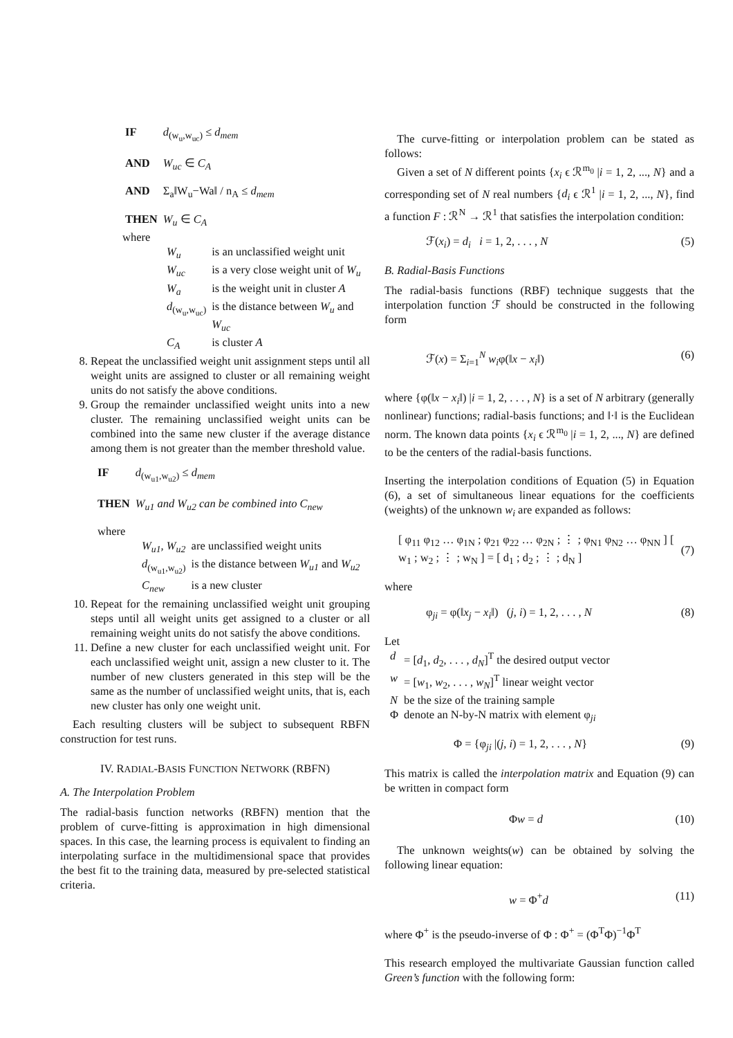| IF | d<sub>(w<sub>u</sub>,w<sub>uc</sub>)</sub> ≤ d<sub>mem</sub> |
| AND | W<sub>uc</sub> ∈ C<sub>A</sub> |
| AND | Σ<sub>a</sub>‖W<sub>u</sub>−Wa‖ / n<sub>A</sub> ≤ d<sub>mem</sub> |
| THEN | W<sub>u</sub> ∈ C<sub>A</sub> |
where
| W<sub>u</sub> | is an unclassified weight unit |
| W<sub>uc</sub> | is a very close weight unit of W<sub>u</sub> |
| W<sub>a</sub> | is the weight unit in cluster A |
| d<sub>(w<sub>u</sub>,w<sub>uc</sub>)</sub> | is the distance between W<sub>u</sub> and W<sub>uc</sub> |
| C<sub>A</sub> | is cluster A |
8. Repeat the unclassified weight unit assignment steps until all weight units are assigned to cluster or all remaining weight units do not satisfy the above conditions.
9. Group the remainder unclassified weight units into a new cluster. The remaining unclassified weight units can be combined into the same new cluster if the average distance among them is not greater than the member threshold value.
| IF | d<sub>(w<sub>u1</sub>,w<sub>u2</sub>)</sub> ≤ d<sub>mem</sub> |
| THEN | W<sub>u1</sub> and W<sub>u2</sub> can be combined into C<sub>new</sub> |
where
| W<sub>u1</sub>, W<sub>u2</sub> | are unclassified weight units |
| d<sub>(w<sub>u1</sub>,w<sub>u2</sub>)</sub> | is the distance between W<sub>u1</sub> and W<sub>u2</sub> |
| C<sub>new</sub> | is a new cluster |
10. Repeat for the remaining unclassified weight unit grouping steps until all weight units get assigned to a cluster or all remaining weight units do not satisfy the above conditions.
11. Define a new cluster for each unclassified weight unit. For each unclassified weight unit, assign a new cluster to it. The number of new clusters generated in this step will be the same as the number of unclassified weight units, that is, each new cluster has only one weight unit.
Each resulting clusters will be subject to subsequent RBFN construction for test runs.
IV. RADIAL-BASIS FUNCTION NETWORK (RBFN)
A. The Interpolation Problem
The radial-basis function networks (RBFN) mention that the problem of curve-fitting is approximation in high dimensional spaces. In this case, the learning process is equivalent to finding an interpolating surface in the multidimensional space that provides the best fit to the training data, measured by pre-selected statistical criteria.
The curve-fitting or interpolation problem can be stated as follows:
Given a set of N different points {x<sub>i</sub> ϵ ℛ<sup>m<sub>0</sub></sup> |i = 1, 2, ..., N} and a corresponding set of N real numbers {d<sub>i</sub> ϵ ℛ<sup>1</sup> |i = 1, 2, ..., N}, find a function F : ℛ<sup>N</sup> → ℛ<sup>1</sup> that satisfies the interpolation condition:
ℱ(x<sub>i</sub>) = d<sub>i</sub> i = 1, 2, . . . , N (5)
B. Radial-Basis Functions
The radial-basis functions (RBF) technique suggests that the interpolation function ℱ should be constructed in the following form
ℱ(x) = Σ<sub>i=1</sub><sup>N</sup> w<sub>i</sub>φ(‖x − x<sub>i</sub>‖) (6)
where {φ(‖x − x<sub>i</sub>‖) |i = 1, 2, . . . , N} is a set of N arbitrary (generally nonlinear) functions; radial-basis functions; and ‖·‖ is the Euclidean norm. The known data points {x<sub>i</sub> ϵ ℛ<sup>m<sub>0</sub></sup> |i = 1, 2, ..., N} are defined to be the centers of the radial-basis functions.
Inserting the interpolation conditions of Equation (5) in Equation (6), a set of simultaneous linear equations for the coefficients (weights) of the unknown w<sub>i</sub> are expanded as follows:
[ φ<sub>11</sub> φ<sub>12</sub> … φ<sub>1N</sub> ; φ<sub>21</sub> φ<sub>22</sub> … φ<sub>2N</sub> ; ⋮ ; φ<sub>N1</sub> φ<sub>N2</sub> … φ<sub>NN</sub> ] [ w<sub>1</sub> ; w<sub>2</sub> ; ⋮ ; w<sub>N</sub> ] = [ d<sub>1</sub> ; d<sub>2</sub> ; ⋮ ; d<sub>N</sub> ] (7)
where
φ<sub>ji</sub> = φ(‖x<sub>j</sub> − x<sub>i</sub>‖) (j, i) = 1, 2, . . . , N (8)
Let
| d | = [ d<sub>1</sub>, d<sub>2</sub>, . . . , d<sub>N</sub> ]<sup>T</sup> the desired output vector |
| w | = [ w<sub>1</sub>, w<sub>2</sub>, . . . , w<sub>N</sub> ]<sup>T</sup> linear weight vector |
| N | be the size of the training sample |
| Φ | denote an N-by-N matrix with element φ<sub>ji</sub> |
Φ = {φ<sub>ji</sub> |(j, i) = 1, 2, . . . , N} (9)
This matrix is called the interpolation matrix and Equation (9) can be written in compact form
Φw = d (10)
The unknown weights(w) can be obtained by solving the following linear equation:
w = Φ<sup>+</sup>d (11)
where Φ<sup>+</sup> is the pseudo-inverse of Φ : Φ<sup>+</sup> = (Φ<sup>T</sup>Φ)<sup>−1</sup>Φ<sup>T</sup>
This research employed the multivariate Gaussian function called Green’s function with the following form: